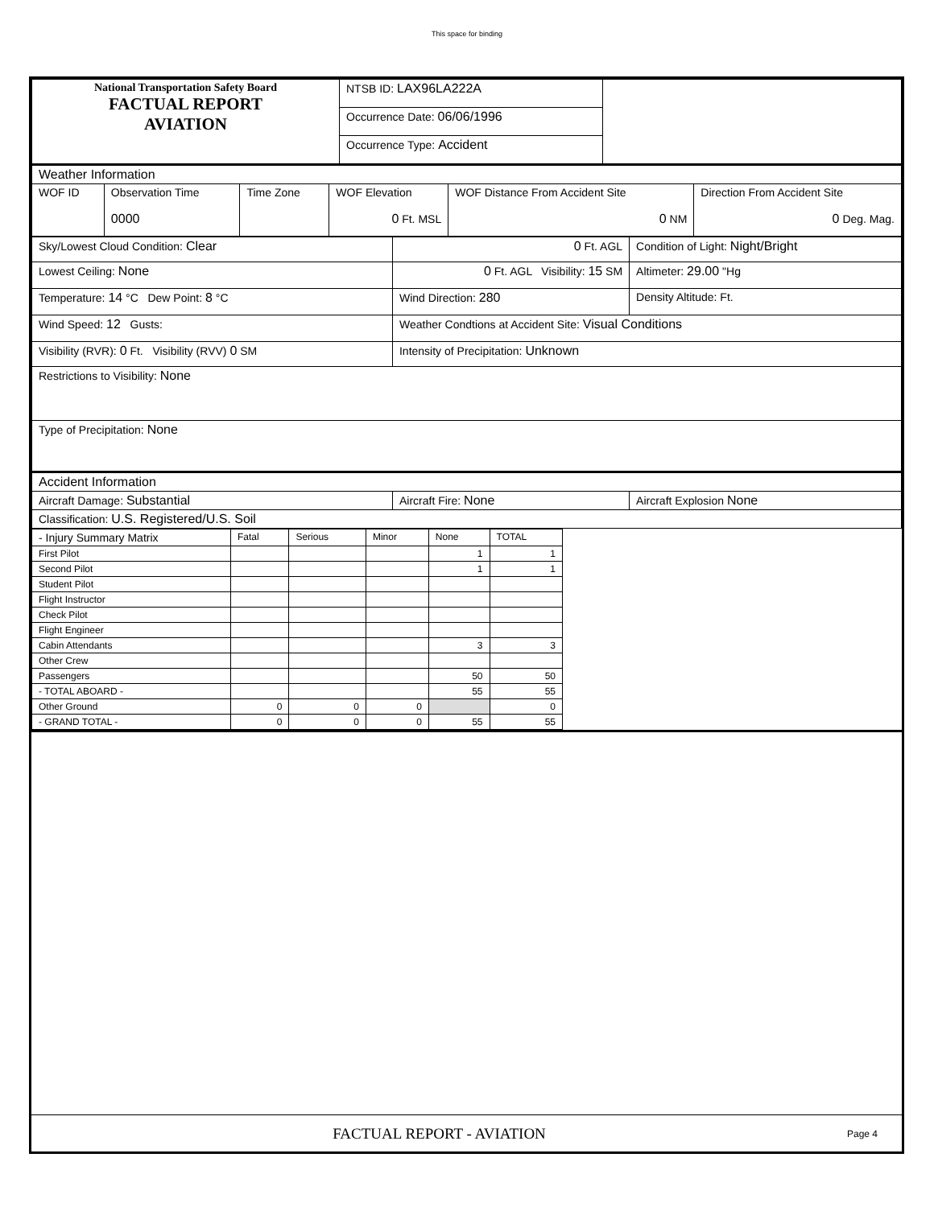This space for binding
| National Transportation Safety Board FACTUAL REPORT AVIATION | NTSB ID: LAX96LA222A | |
| | Occurrence Date: 06/06/1996 | |
| | Occurrence Type: Accident | |
| Weather Information | | | | | |
| WOF ID | Observation Time 0000 | Time Zone | WOF Elevation 0 Ft. MSL | WOF Distance From Accident Site 0 NM | Direction From Accident Site 0 Deg. Mag. |
| Sky/Lowest Cloud Condition: Clear | 0 Ft. AGL | Condition of Light: Night/Bright |
| Lowest Ceiling: None | 0 Ft. AGL Visibility: 15 SM | Altimeter: 29.00 "Hg |
| Temperature: 14 °C Dew Point: 8 °C | Wind Direction: 280 | Density Altitude: Ft. |
| Wind Speed: 12 Gusts: | Weather Condtions at Accident Site: Visual Conditions | |
| Visibility (RVR): 0 Ft. Visibility (RVV) 0 SM | Intensity of Precipitation: Unknown | |
| Restrictions to Visibility: None | | |
| Type of Precipitation: None | | |
| Accident Information | | |
| Aircraft Damage: Substantial | Aircraft Fire: None | Aircraft Explosion None |
| Classification: U.S. Registered/U.S. Soil | | |
| - Injury Summary Matrix | Fatal | Serious | Minor | None | TOTAL |
| --- | --- | --- | --- | --- | --- |
| First Pilot | | | | 1 | 1 |
| Second Pilot | | | | 1 | 1 |
| Student Pilot | | | | | |
| Flight Instructor | | | | | |
| Check Pilot | | | | | |
| Flight Engineer | | | | | |
| Cabin Attendants | | | | 3 | 3 |
| Other Crew | | | | | |
| Passengers | | | | 50 | 50 |
| - TOTAL ABOARD - | | | | 55 | 55 |
| Other Ground | 0 | 0 | 0 | | 0 |
| - GRAND TOTAL - | 0 | 0 | 0 | 55 | 55 |
FACTUAL REPORT - AVIATION Page 4